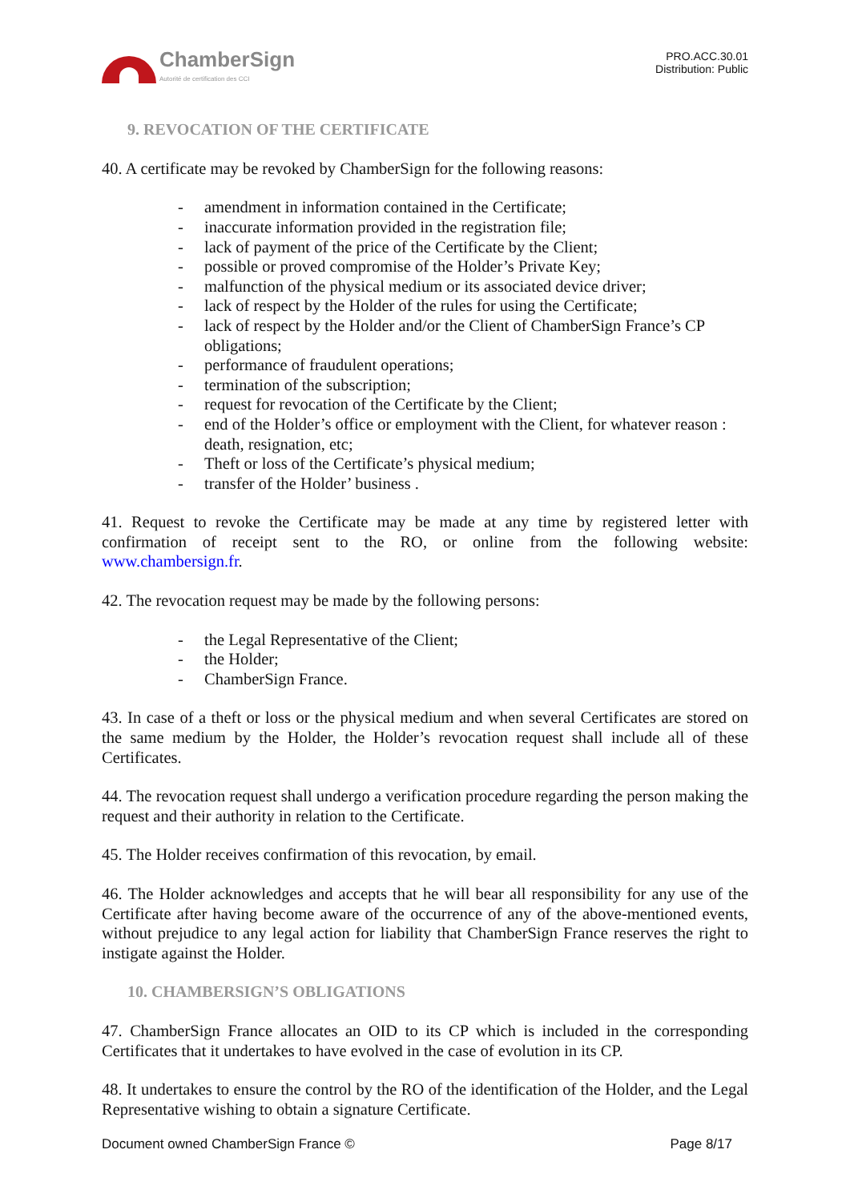ChamberSign
Autorité de certification des CCI
PRO.ACC.30.01
Distribution: Public
9. REVOCATION OF THE CERTIFICATE
40. A certificate may be revoked by ChamberSign for the following reasons:
- amendment in information contained in the Certificate;
- inaccurate information provided in the registration file;
- lack of payment of the price of the Certificate by the Client;
- possible or proved compromise of the Holder’s Private Key;
- malfunction of the physical medium or its associated device driver;
- lack of respect by the Holder of the rules for using the Certificate;
- lack of respect by the Holder and/or the Client of ChamberSign France’s CP obligations;
- performance of fraudulent operations;
- termination of the subscription;
- request for revocation of the Certificate by the Client;
- end of the Holder’s office or employment with the Client, for whatever reason : death, resignation, etc;
- Theft or loss of the Certificate’s physical medium;
- transfer of the Holder’ business .
41. Request to revoke the Certificate may be made at any time by registered letter with confirmation of receipt sent to the RO, or online from the following website: www.chambersign.fr.
42. The revocation request may be made by the following persons:
- the Legal Representative of the Client;
- the Holder;
- ChamberSign France.
43. In case of a theft or loss or the physical medium and when several Certificates are stored on the same medium by the Holder, the Holder’s revocation request shall include all of these Certificates.
44. The revocation request shall undergo a verification procedure regarding the person making the request and their authority in relation to the Certificate.
45. The Holder receives confirmation of this revocation, by email.
46. The Holder acknowledges and accepts that he will bear all responsibility for any use of the Certificate after having become aware of the occurrence of any of the above-mentioned events, without prejudice to any legal action for liability that ChamberSign France reserves the right to instigate against the Holder.
10. CHAMBERSIGN’S OBLIGATIONS
47. ChamberSign France allocates an OID to its CP which is included in the corresponding Certificates that it undertakes to have evolved in the case of evolution in its CP.
48. It undertakes to ensure the control by the RO of the identification of the Holder, and the Legal Representative wishing to obtain a signature Certificate.
Document owned ChamberSign France © Page 8/17